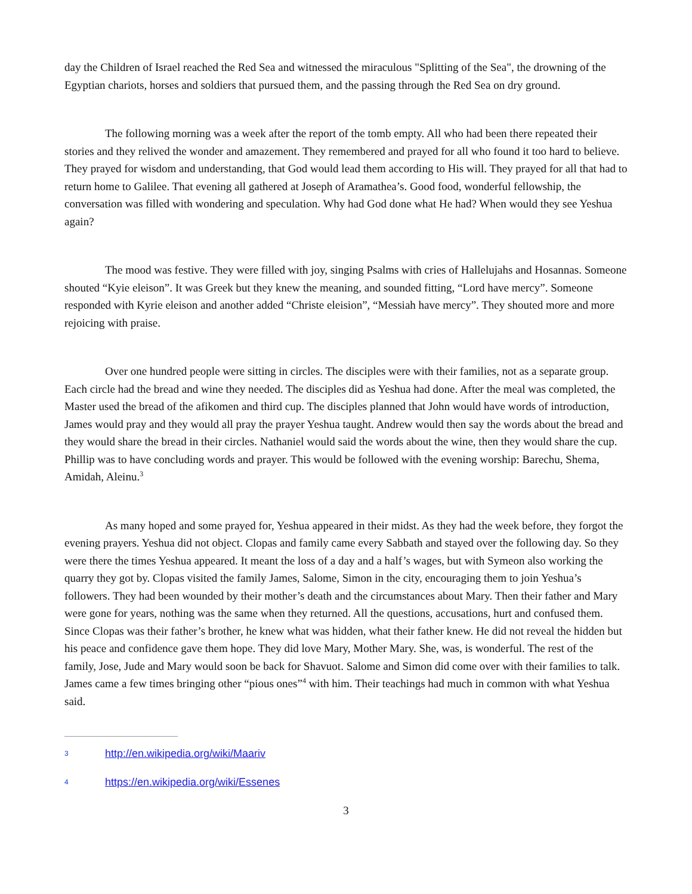day the Children of Israel reached the Red Sea and witnessed the miraculous "Splitting of the Sea", the drowning of the Egyptian chariots, horses and soldiers that pursued them, and the passing through the Red Sea on dry ground.
The following morning was a week after the report of the tomb empty. All who had been there repeated their stories and they relived the wonder and amazement. They remembered and prayed for all who found it too hard to believe. They prayed for wisdom and understanding, that God would lead them according to His will. They prayed for all that had to return home to Galilee. That evening all gathered at Joseph of Aramathea’s. Good food, wonderful fellowship, the conversation was filled with wondering and speculation. Why had God done what He had? When would they see Yeshua again?
The mood was festive. They were filled with joy, singing Psalms with cries of Hallelujahs and Hosannas. Someone shouted “Kyie eleison”. It was Greek but they knew the meaning, and sounded fitting, “Lord have mercy”. Someone responded with Kyrie eleison and another added “Christe eleision”, “Messiah have mercy”. They shouted more and more rejoicing with praise.
Over one hundred people were sitting in circles. The disciples were with their families, not as a separate group. Each circle had the bread and wine they needed. The disciples did as Yeshua had done. After the meal was completed, the Master used the bread of the afikomen and third cup. The disciples planned that John would have words of introduction, James would pray and they would all pray the prayer Yeshua taught. Andrew would then say the words about the bread and they would share the bread in their circles. Nathaniel would said the words about the wine, then they would share the cup. Phillip was to have concluding words and prayer. This would be followed with the evening worship: Barechu, Shema, Amidah, Aleinu.<sup>3</sup>
As many hoped and some prayed for, Yeshua appeared in their midst. As they had the week before, they forgot the evening prayers. Yeshua did not object. Clopas and family came every Sabbath and stayed over the following day. So they were there the times Yeshua appeared. It meant the loss of a day and a half’s wages, but with Symeon also working the quarry they got by. Clopas visited the family James, Salome, Simon in the city, encouraging them to join Yeshua’s followers. They had been wounded by their mother’s death and the circumstances about Mary. Then their father and Mary were gone for years, nothing was the same when they returned. All the questions, accusations, hurt and confused them. Since Clopas was their father’s brother, he knew what was hidden, what their father knew. He did not reveal the hidden but his peace and confidence gave them hope. They did love Mary, Mother Mary. She, was, is wonderful. The rest of the family, Jose, Jude and Mary would soon be back for Shavuot. Salome and Simon did come over with their families to talk. James came a few times bringing other “pious ones”<sup>4</sup> with him. Their teachings had much in common with what Yeshua said.
3 http://en.wikipedia.org/wiki/Maariv
4 https://en.wikipedia.org/wiki/Essenes
3